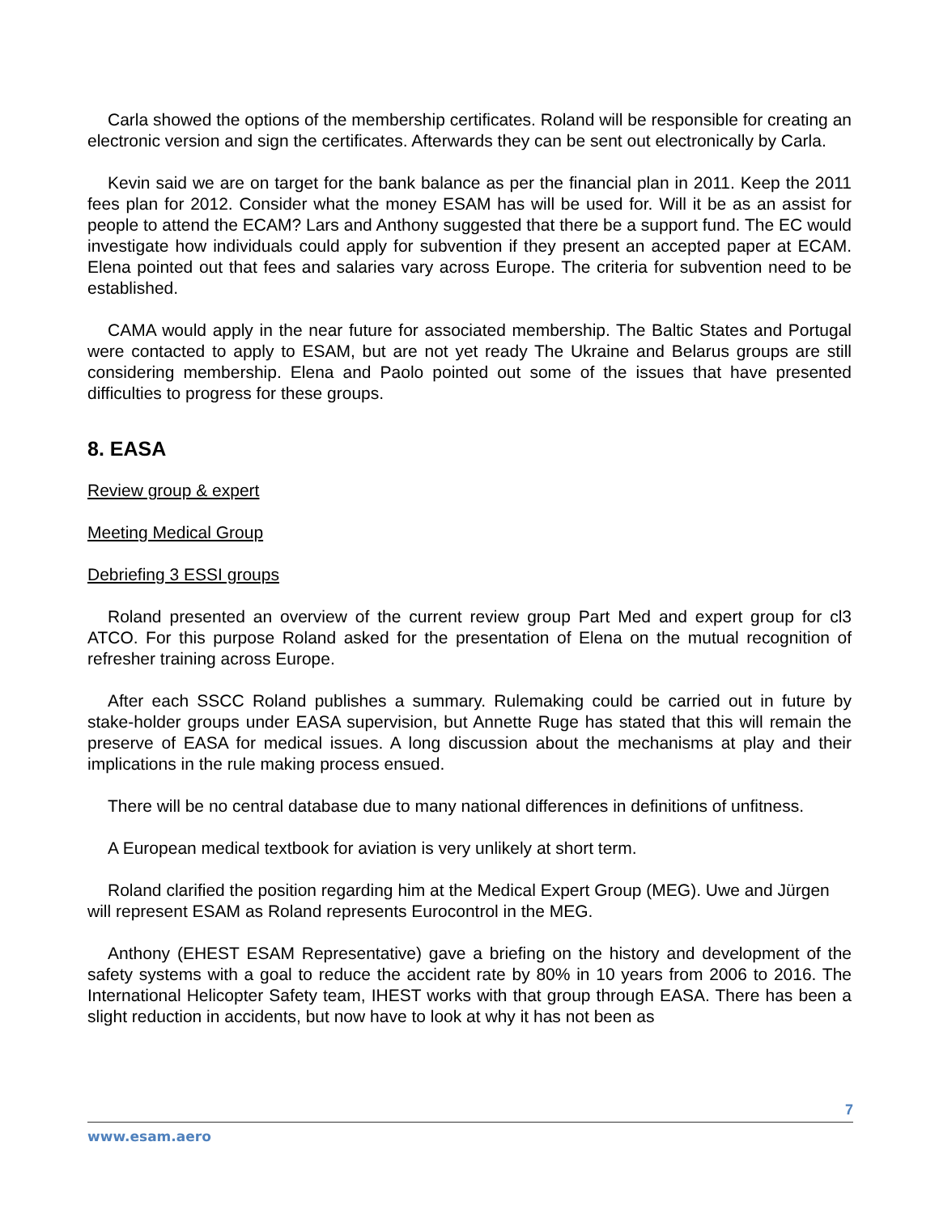Carla showed the options of the membership certificates. Roland will be responsible for creating an electronic version and sign the certificates. Afterwards they can be sent out electronically by Carla.
Kevin said we are on target for the bank balance as per the financial plan in 2011. Keep the 2011 fees plan for 2012. Consider what the money ESAM has will be used for. Will it be as an assist for people to attend the ECAM? Lars and Anthony suggested that there be a support fund. The EC would investigate how individuals could apply for subvention if they present an accepted paper at ECAM. Elena pointed out that fees and salaries vary across Europe. The criteria for subvention need to be established.
CAMA would apply in the near future for associated membership. The Baltic States and Portugal were contacted to apply to ESAM, but are not yet ready The Ukraine and Belarus groups are still considering membership. Elena and Paolo pointed out some of the issues that have presented difficulties to progress for these groups.
8. EASA
Review group & expert
Meeting Medical Group
Debriefing 3 ESSI groups
Roland presented an overview of the current review group Part Med and expert group for cl3 ATCO. For this purpose Roland asked for the presentation of Elena on the mutual recognition of refresher training across Europe.
After each SSCC Roland publishes a summary. Rulemaking could be carried out in future by stake-holder groups under EASA supervision, but Annette Ruge has stated that this will remain the preserve of EASA for medical issues. A long discussion about the mechanisms at play and their implications in the rule making process ensued.
There will be no central database due to many national differences in definitions of unfitness.
A European medical textbook for aviation is very unlikely at short term.
Roland clarified the position regarding him at the Medical Expert Group (MEG). Uwe and Jürgen will represent ESAM as Roland represents Eurocontrol in the MEG.
Anthony (EHEST ESAM Representative) gave a briefing on the history and development of the safety systems with a goal to reduce the accident rate by 80% in 10 years from 2006 to 2016. The International Helicopter Safety team, IHEST works with that group through EASA. There has been a slight reduction in accidents, but now have to look at why it has not been as
7
www.esam.aero